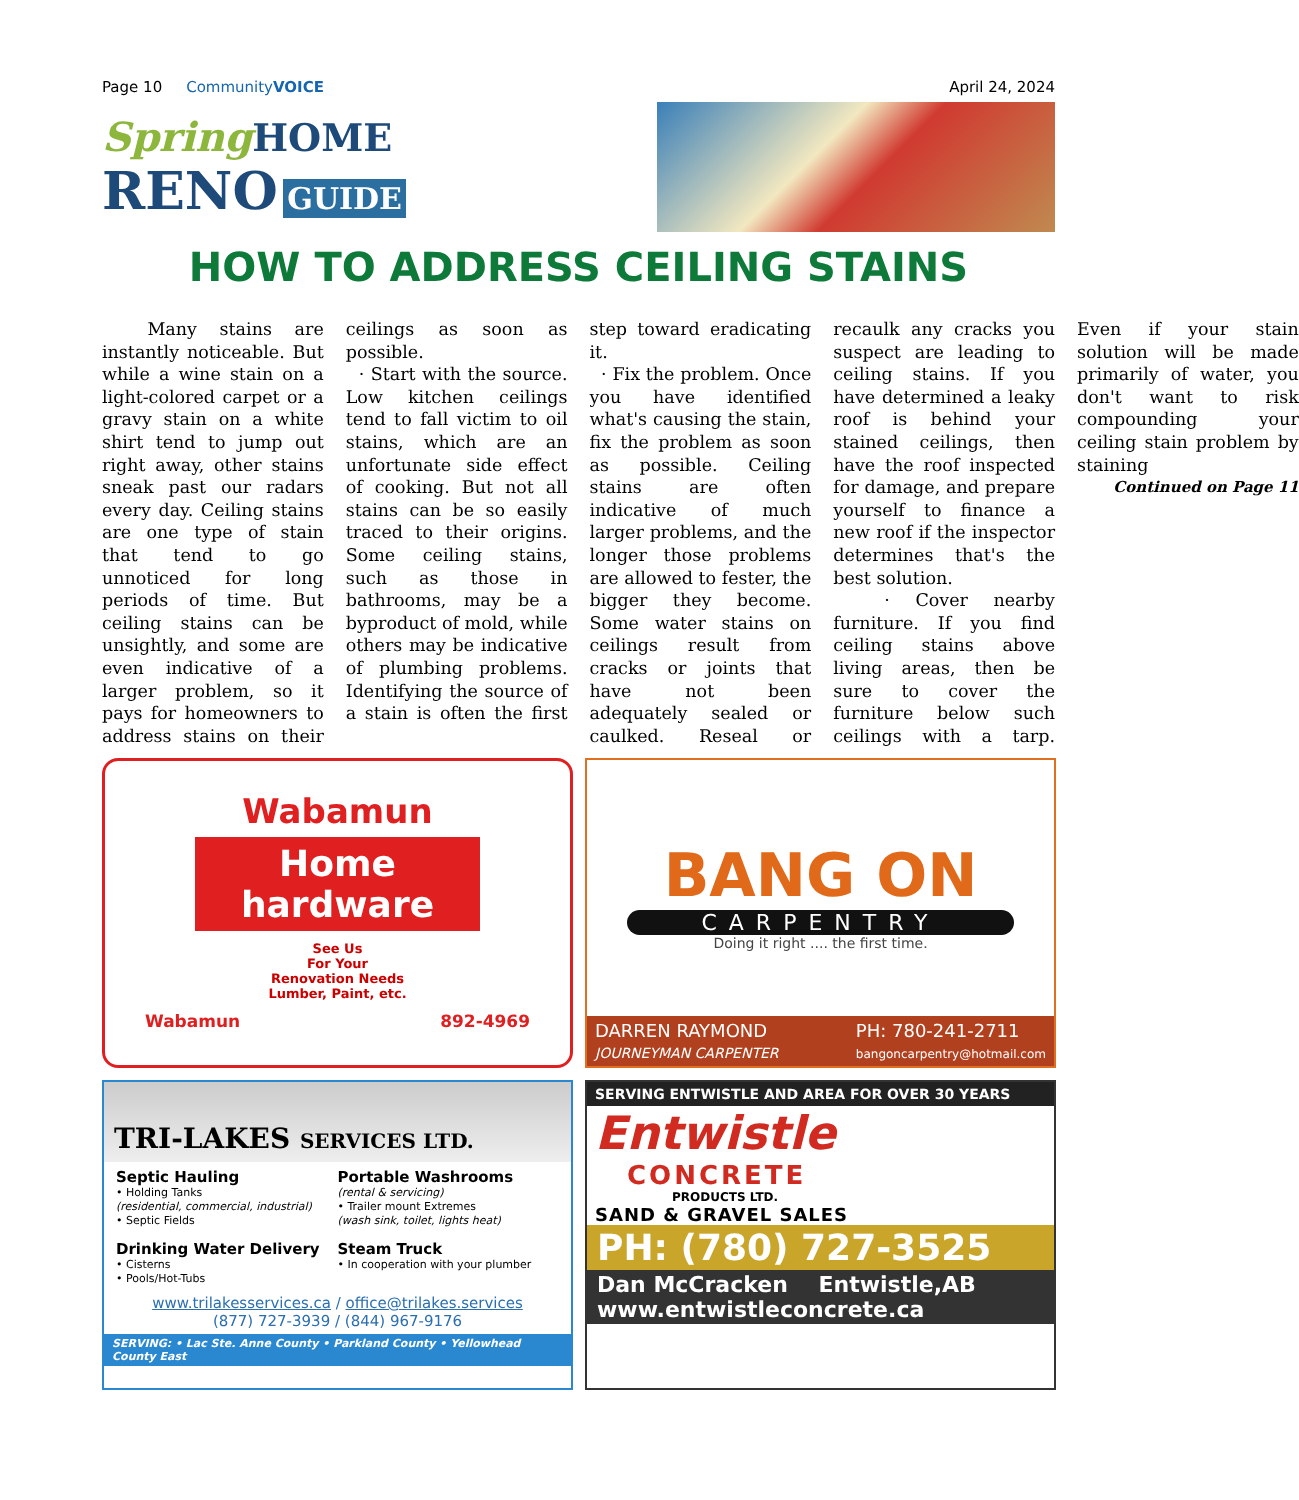Page 10 CommunityVOICE April 24, 2024
Spring HOME
RENO GUIDE
HOW TO ADDRESS CEILING STAINS
Many stains are instantly noticeable. But while a wine stain on a light-colored carpet or a gravy stain on a white shirt tend to jump out right away, other stains sneak past our radars every day. Ceiling stains are one type of stain that tend to go unnoticed for long periods of time. But ceiling stains can be unsightly, and some are even indicative of a larger problem, so it pays for homeowners to address stains on their ceilings as soon as possible.
· Start with the source. Low kitchen ceilings tend to fall victim to oil stains, which are an unfortunate side effect of cooking. But not all stains can be so easily traced to their origins. Some ceiling stains, such as those in bathrooms, may be a byproduct of mold, while others may be indicative of plumbing problems. Identifying the source of a stain is often the first step toward eradicating it.
· Fix the problem. Once you have identified what's causing the stain, fix the problem as soon as possible. Ceiling stains are often indicative of much larger problems, and the longer those problems are allowed to fester, the bigger they become. Some water stains on ceilings result from cracks or joints that have not been adequately sealed or caulked. Reseal or recaulk any cracks you suspect are leading to ceiling stains. If you have determined a leaky roof is behind your stained ceilings, then have the roof inspected for damage, and prepare yourself to finance a new roof if the inspector determines that's the best solution.
· Cover nearby furniture. If you find ceiling stains above living areas, then be sure to cover the furniture below such ceilings with a tarp. Even if your stain solution will be made primarily of water, you don't want to risk compounding your ceiling stain problem by staining
Continued on Page 11
Wabamun
Home hardware
See Us
For Your
Renovation Needs
Lumber, Paint, etc.
Wabamun 892-4969
BANG ON
CARPENTRY
Doing it right .... the first time.
DARREN RAYMOND
JOURNEYMAN CARPENTER
PH: 780-241-2711
bangoncarpentry@hotmail.com
TRI-LAKES SERVICES LTD.
Septic Hauling
• Holding Tanks
(residential, commercial, industrial)
• Septic Fields
Drinking Water Delivery
• Cisterns
• Pools/Hot-Tubs
Portable Washrooms
(rental & servicing)
• Trailer mount Extremes
(wash sink, toilet, lights heat)
Steam Truck
• In cooperation with your plumber
www.trilakesservices.ca / office@trilakes.services
(877) 727-3939 / (844) 967-9176
SERVING: • Lac Ste. Anne County • Parkland County • Yellowhead County East
SERVING ENTWISTLE AND AREA FOR OVER 30 YEARS
Entwistle
CONCRETE
PRODUCTS LTD.
SAND & GRAVEL SALES
PH: (780) 727-3525
Dan McCracken Entwistle,AB
www.entwistleconcrete.ca